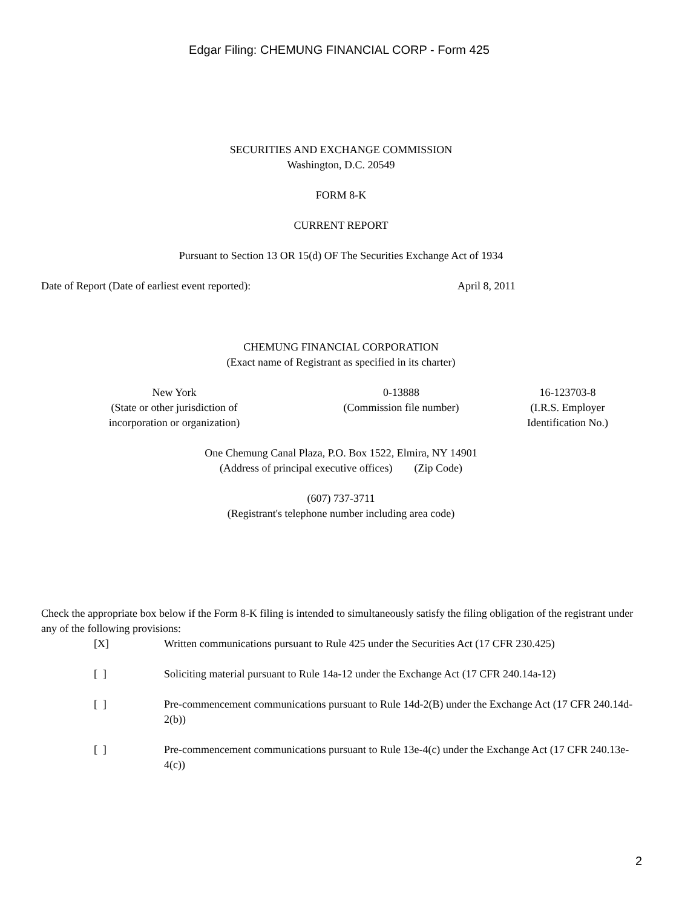Edgar Filing: CHEMUNG FINANCIAL CORP - Form 425
SECURITIES AND EXCHANGE COMMISSION
Washington, D.C. 20549
FORM 8-K
CURRENT REPORT
Pursuant to Section 13 OR 15(d) OF The Securities Exchange Act of 1934
Date of Report (Date of earliest event reported): April 8, 2011
CHEMUNG FINANCIAL CORPORATION
(Exact name of Registrant as specified in its charter)
New York
(State or other jurisdiction of
incorporation or organization)
0-13888
(Commission file number)
16-123703-8
(I.R.S. Employer
Identification No.)
One Chemung Canal Plaza, P.O. Box 1522, Elmira, NY 14901
(Address of principal executive offices) (Zip Code)
(607) 737-3711
(Registrant's telephone number including area code)
Check the appropriate box below if the Form 8-K filing is intended to simultaneously satisfy the filing obligation of the registrant under any of the following provisions:
[X] Written communications pursuant to Rule 425 under the Securities Act (17 CFR 230.425)
[ ] Soliciting material pursuant to Rule 14a-12 under the Exchange Act (17 CFR 240.14a-12)
[ ] Pre-commencement communications pursuant to Rule 14d-2(B) under the Exchange Act (17 CFR 240.14d-2(b))
[ ] Pre-commencement communications pursuant to Rule 13e-4(c) under the Exchange Act (17 CFR 240.13e-4(c))
2